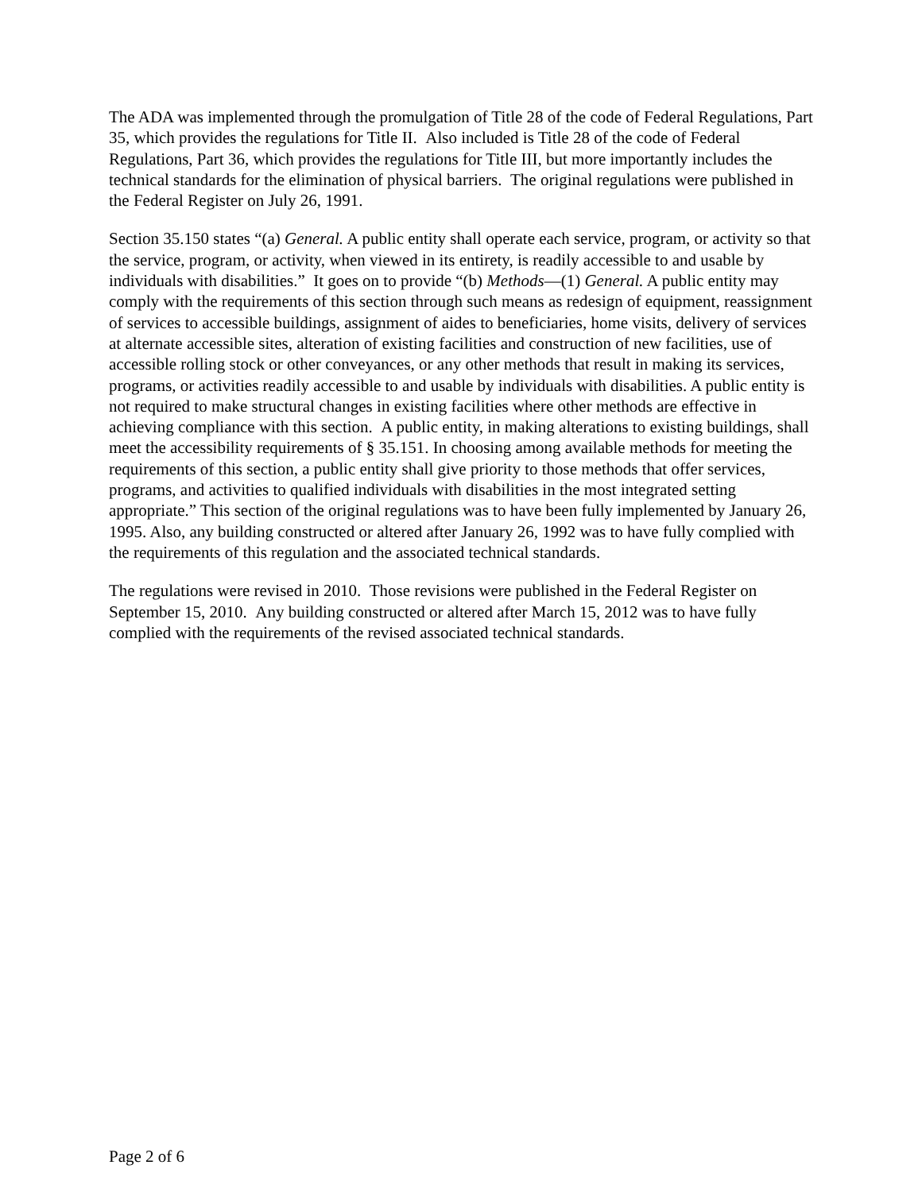The ADA was implemented through the promulgation of Title 28 of the code of Federal Regulations, Part 35, which provides the regulations for Title II. Also included is Title 28 of the code of Federal Regulations, Part 36, which provides the regulations for Title III, but more importantly includes the technical standards for the elimination of physical barriers. The original regulations were published in the Federal Register on July 26, 1991.
Section 35.150 states “(a) General. A public entity shall operate each service, program, or activity so that the service, program, or activity, when viewed in its entirety, is readily accessible to and usable by individuals with disabilities.” It goes on to provide “(b) Methods—(1) General. A public entity may comply with the requirements of this section through such means as redesign of equipment, reassignment of services to accessible buildings, assignment of aides to beneficiaries, home visits, delivery of services at alternate accessible sites, alteration of existing facilities and construction of new facilities, use of accessible rolling stock or other conveyances, or any other methods that result in making its services, programs, or activities readily accessible to and usable by individuals with disabilities. A public entity is not required to make structural changes in existing facilities where other methods are effective in achieving compliance with this section. A public entity, in making alterations to existing buildings, shall meet the accessibility requirements of § 35.151. In choosing among available methods for meeting the requirements of this section, a public entity shall give priority to those methods that offer services, programs, and activities to qualified individuals with disabilities in the most integrated setting appropriate.” This section of the original regulations was to have been fully implemented by January 26, 1995. Also, any building constructed or altered after January 26, 1992 was to have fully complied with the requirements of this regulation and the associated technical standards.
The regulations were revised in 2010. Those revisions were published in the Federal Register on September 15, 2010. Any building constructed or altered after March 15, 2012 was to have fully complied with the requirements of the revised associated technical standards.
Page 2 of 6